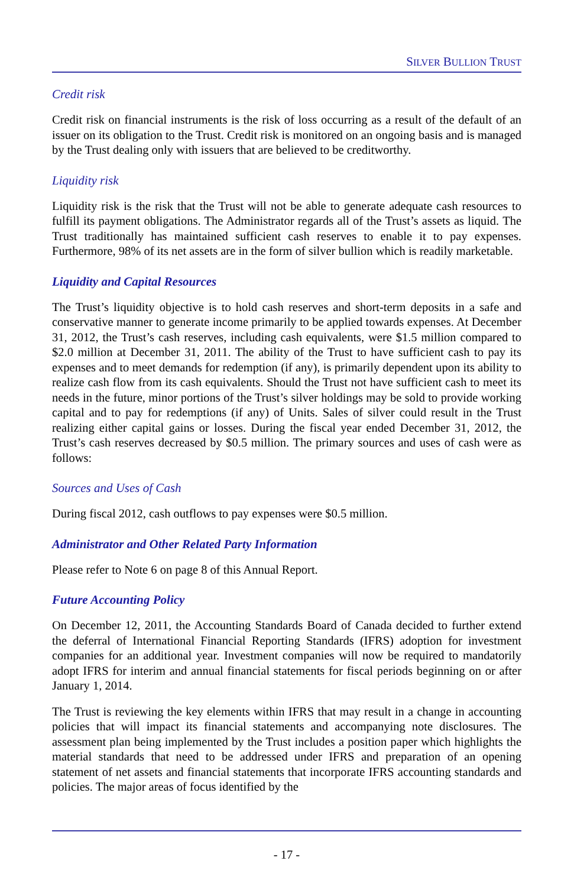SILVER BULLION TRUST
Credit risk
Credit risk on financial instruments is the risk of loss occurring as a result of the default of an issuer on its obligation to the Trust. Credit risk is monitored on an ongoing basis and is managed by the Trust dealing only with issuers that are believed to be creditworthy.
Liquidity risk
Liquidity risk is the risk that the Trust will not be able to generate adequate cash resources to fulfill its payment obligations. The Administrator regards all of the Trust’s assets as liquid. The Trust traditionally has maintained sufficient cash reserves to enable it to pay expenses. Furthermore, 98% of its net assets are in the form of silver bullion which is readily marketable.
Liquidity and Capital Resources
The Trust’s liquidity objective is to hold cash reserves and short-term deposits in a safe and conservative manner to generate income primarily to be applied towards expenses. At December 31, 2012, the Trust’s cash reserves, including cash equivalents, were $1.5 million compared to $2.0 million at December 31, 2011. The ability of the Trust to have sufficient cash to pay its expenses and to meet demands for redemption (if any), is primarily dependent upon its ability to realize cash flow from its cash equivalents. Should the Trust not have sufficient cash to meet its needs in the future, minor portions of the Trust’s silver holdings may be sold to provide working capital and to pay for redemptions (if any) of Units. Sales of silver could result in the Trust realizing either capital gains or losses. During the fiscal year ended December 31, 2012, the Trust’s cash reserves decreased by $0.5 million. The primary sources and uses of cash were as follows:
Sources and Uses of Cash
During fiscal 2012, cash outflows to pay expenses were $0.5 million.
Administrator and Other Related Party Information
Please refer to Note 6 on page 8 of this Annual Report.
Future Accounting Policy
On December 12, 2011, the Accounting Standards Board of Canada decided to further extend the deferral of International Financial Reporting Standards (IFRS) adoption for investment companies for an additional year. Investment companies will now be required to mandatorily adopt IFRS for interim and annual financial statements for fiscal periods beginning on or after January 1, 2014.
The Trust is reviewing the key elements within IFRS that may result in a change in accounting policies that will impact its financial statements and accompanying note disclosures. The assessment plan being implemented by the Trust includes a position paper which highlights the material standards that need to be addressed under IFRS and preparation of an opening statement of net assets and financial statements that incorporate IFRS accounting standards and policies. The major areas of focus identified by the
- 17 -